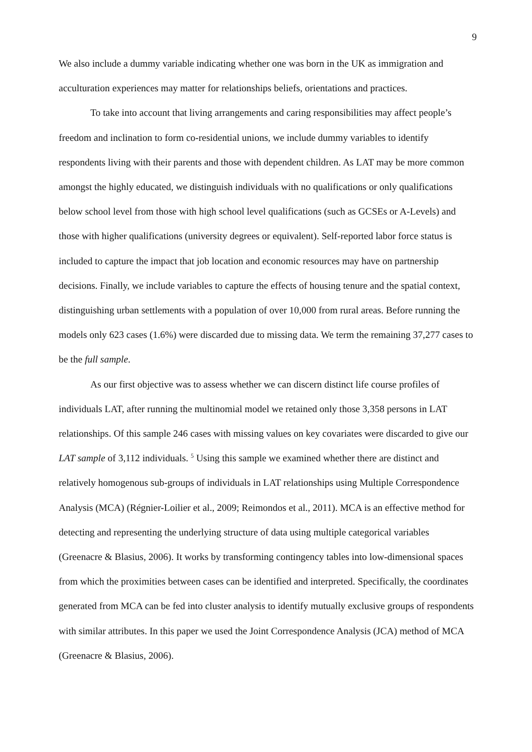9
We also include a dummy variable indicating whether one was born in the UK as immigration and acculturation experiences may matter for relationships beliefs, orientations and practices.
To take into account that living arrangements and caring responsibilities may affect people’s freedom and inclination to form co-residential unions, we include dummy variables to identify respondents living with their parents and those with dependent children. As LAT may be more common amongst the highly educated, we distinguish individuals with no qualifications or only qualifications below school level from those with high school level qualifications (such as GCSEs or A-Levels) and those with higher qualifications (university degrees or equivalent). Self-reported labor force status is included to capture the impact that job location and economic resources may have on partnership decisions. Finally, we include variables to capture the effects of housing tenure and the spatial context, distinguishing urban settlements with a population of over 10,000 from rural areas. Before running the models only 623 cases (1.6%) were discarded due to missing data. We term the remaining 37,277 cases to be the full sample.
As our first objective was to assess whether we can discern distinct life course profiles of individuals LAT, after running the multinomial model we retained only those 3,358 persons in LAT relationships. Of this sample 246 cases with missing values on key covariates were discarded to give our LAT sample of 3,112 individuals. <sup>5</sup> Using this sample we examined whether there are distinct and relatively homogenous sub-groups of individuals in LAT relationships using Multiple Correspondence Analysis (MCA) (Régnier-Loilier et al., 2009; Reimondos et al., 2011). MCA is an effective method for detecting and representing the underlying structure of data using multiple categorical variables (Greenacre & Blasius, 2006). It works by transforming contingency tables into low-dimensional spaces from which the proximities between cases can be identified and interpreted. Specifically, the coordinates generated from MCA can be fed into cluster analysis to identify mutually exclusive groups of respondents with similar attributes. In this paper we used the Joint Correspondence Analysis (JCA) method of MCA (Greenacre & Blasius, 2006).